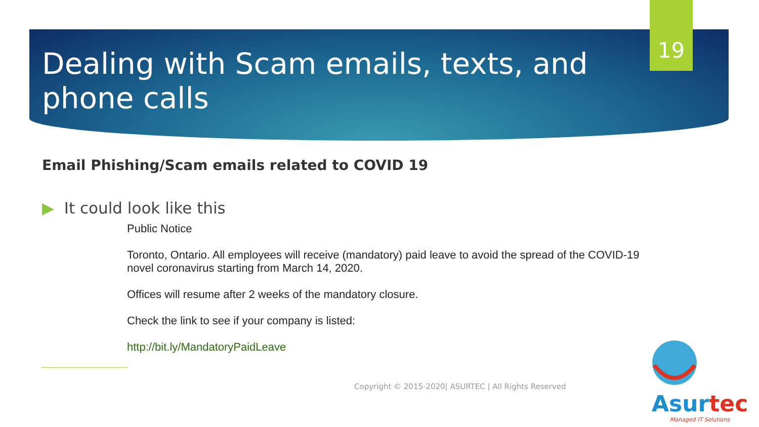Dealing with Scam emails, texts, and phone calls
19
Email Phishing/Scam emails related to COVID 19
▶ It could look like this
Public Notice
Toronto, Ontario. All employees will receive (mandatory) paid leave to avoid the spread of the COVID-19 novel coronavirus starting from March 14, 2020.
Offices will resume after 2 weeks of the mandatory closure.
Check the link to see if your company is listed:
http://bit.ly/MandatoryPaidLeave
Copyright © 2015-2020| ASURTEC | All Rights Reserved
Asurtec
Managed IT Solutions